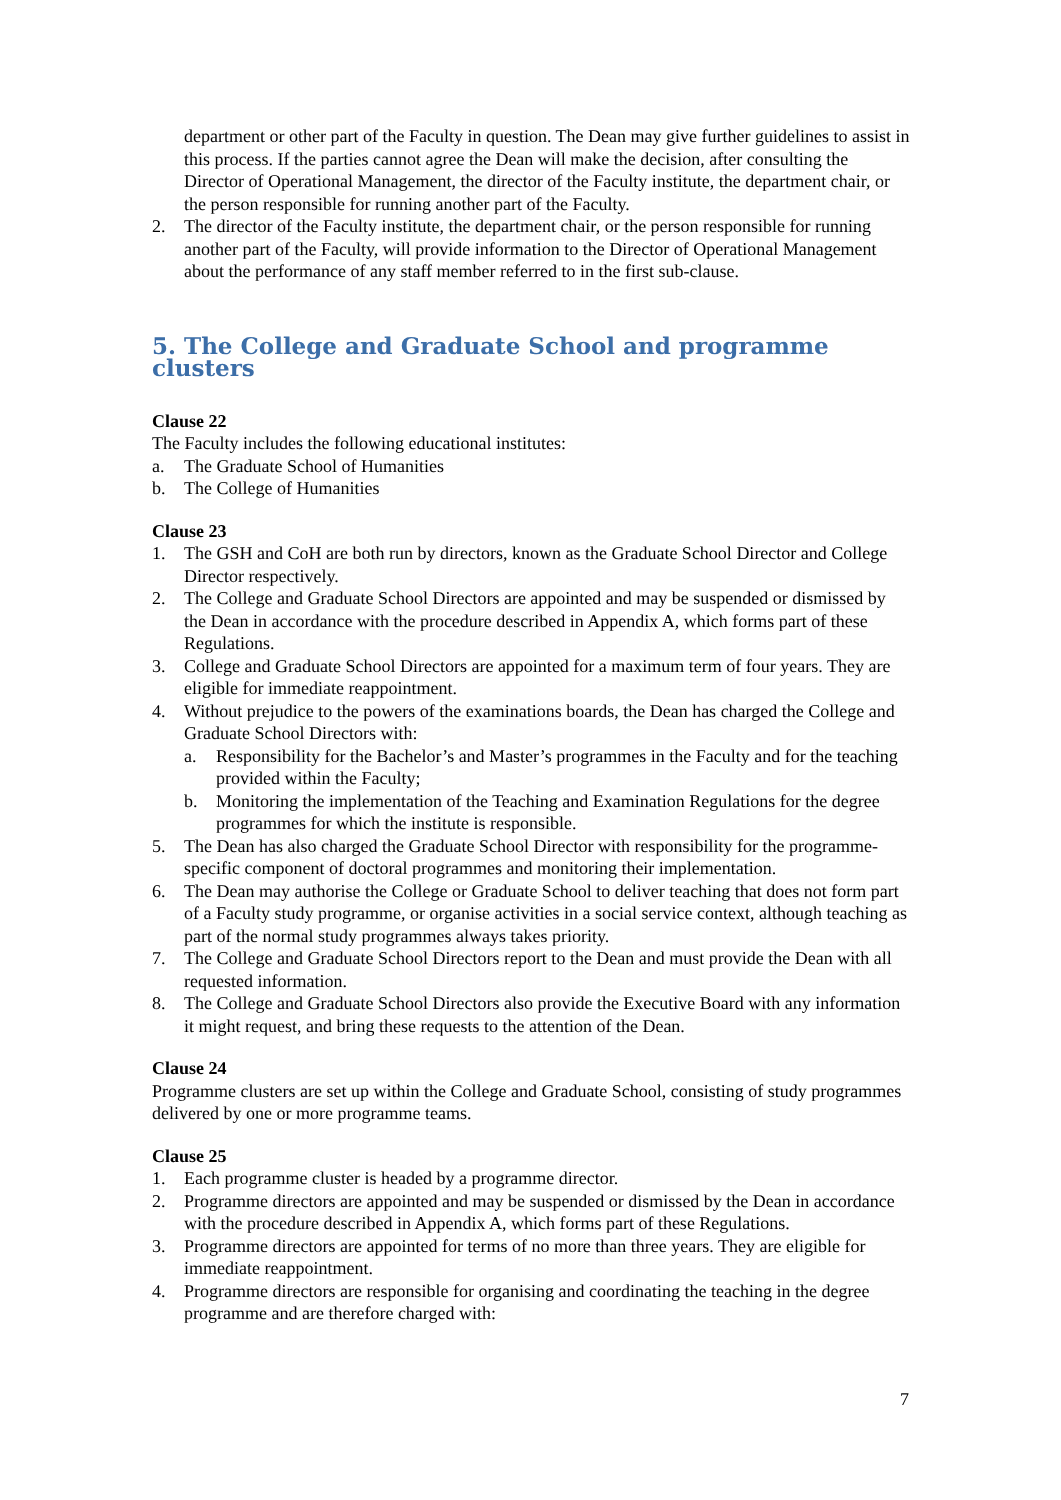department or other part of the Faculty in question. The Dean may give further guidelines to assist in this process. If the parties cannot agree the Dean will make the decision, after consulting the Director of Operational Management, the director of the Faculty institute, the department chair, or the person responsible for running another part of the Faculty.
2. The director of the Faculty institute, the department chair, or the person responsible for running another part of the Faculty, will provide information to the Director of Operational Management about the performance of any staff member referred to in the first sub-clause.
5. The College and Graduate School and programme clusters
Clause 22
The Faculty includes the following educational institutes:
a. The Graduate School of Humanities
b. The College of Humanities
Clause 23
1. The GSH and CoH are both run by directors, known as the Graduate School Director and College Director respectively.
2. The College and Graduate School Directors are appointed and may be suspended or dismissed by the Dean in accordance with the procedure described in Appendix A, which forms part of these Regulations.
3. College and Graduate School Directors are appointed for a maximum term of four years. They are eligible for immediate reappointment.
4. Without prejudice to the powers of the examinations boards, the Dean has charged the College and Graduate School Directors with:
a. Responsibility for the Bachelor’s and Master’s programmes in the Faculty and for the teaching provided within the Faculty;
b. Monitoring the implementation of the Teaching and Examination Regulations for the degree programmes for which the institute is responsible.
5. The Dean has also charged the Graduate School Director with responsibility for the programme-specific component of doctoral programmes and monitoring their implementation.
6. The Dean may authorise the College or Graduate School to deliver teaching that does not form part of a Faculty study programme, or organise activities in a social service context, although teaching as part of the normal study programmes always takes priority.
7. The College and Graduate School Directors report to the Dean and must provide the Dean with all requested information.
8. The College and Graduate School Directors also provide the Executive Board with any information it might request, and bring these requests to the attention of the Dean.
Clause 24
Programme clusters are set up within the College and Graduate School, consisting of study programmes delivered by one or more programme teams.
Clause 25
1. Each programme cluster is headed by a programme director.
2. Programme directors are appointed and may be suspended or dismissed by the Dean in accordance with the procedure described in Appendix A, which forms part of these Regulations.
3. Programme directors are appointed for terms of no more than three years. They are eligible for immediate reappointment.
4. Programme directors are responsible for organising and coordinating the teaching in the degree programme and are therefore charged with:
7